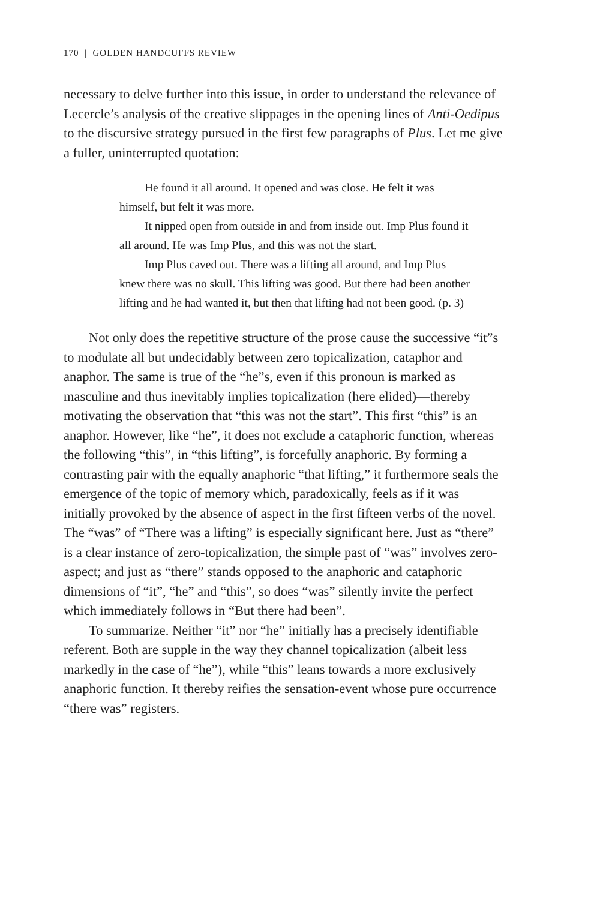170 | GOLDEN HANDCUFFS REVIEW
necessary to delve further into this issue, in order to understand the relevance of Lecercle’s analysis of the creative slippages in the opening lines of Anti-Oedipus to the discursive strategy pursued in the first few paragraphs of Plus. Let me give a fuller, uninterrupted quotation:
He found it all around. It opened and was close. He felt it was himself, but felt it was more.
It nipped open from outside in and from inside out. Imp Plus found it all around. He was Imp Plus, and this was not the start.
Imp Plus caved out. There was a lifting all around, and Imp Plus knew there was no skull. This lifting was good. But there had been another lifting and he had wanted it, but then that lifting had not been good. (p. 3)
Not only does the repetitive structure of the prose cause the successive “it”s to modulate all but undecidably between zero topicalization, cataphor and anaphor. The same is true of the “he”s, even if this pronoun is marked as masculine and thus inevitably implies topicalization (here elided)—thereby motivating the observation that “this was not the start”. This first “this” is an anaphor. However, like “he”, it does not exclude a cataphoric function, whereas the following “this”, in “this lifting”, is forcefully anaphoric. By forming a contrasting pair with the equally anaphoric “that lifting,” it furthermore seals the emergence of the topic of memory which, paradoxically, feels as if it was initially provoked by the absence of aspect in the first fifteen verbs of the novel. The “was” of “There was a lifting” is especially significant here. Just as “there” is a clear instance of zero-topicalization, the simple past of “was” involves zero-aspect; and just as “there” stands opposed to the anaphoric and cataphoric dimensions of “it”, “he” and “this”, so does “was” silently invite the perfect which immediately follows in “But there had been”.
To summarize. Neither “it” nor “he” initially has a precisely identifiable referent. Both are supple in the way they channel topicalization (albeit less markedly in the case of “he”), while “this” leans towards a more exclusively anaphoric function. It thereby reifies the sensation-event whose pure occurrence “there was” registers.